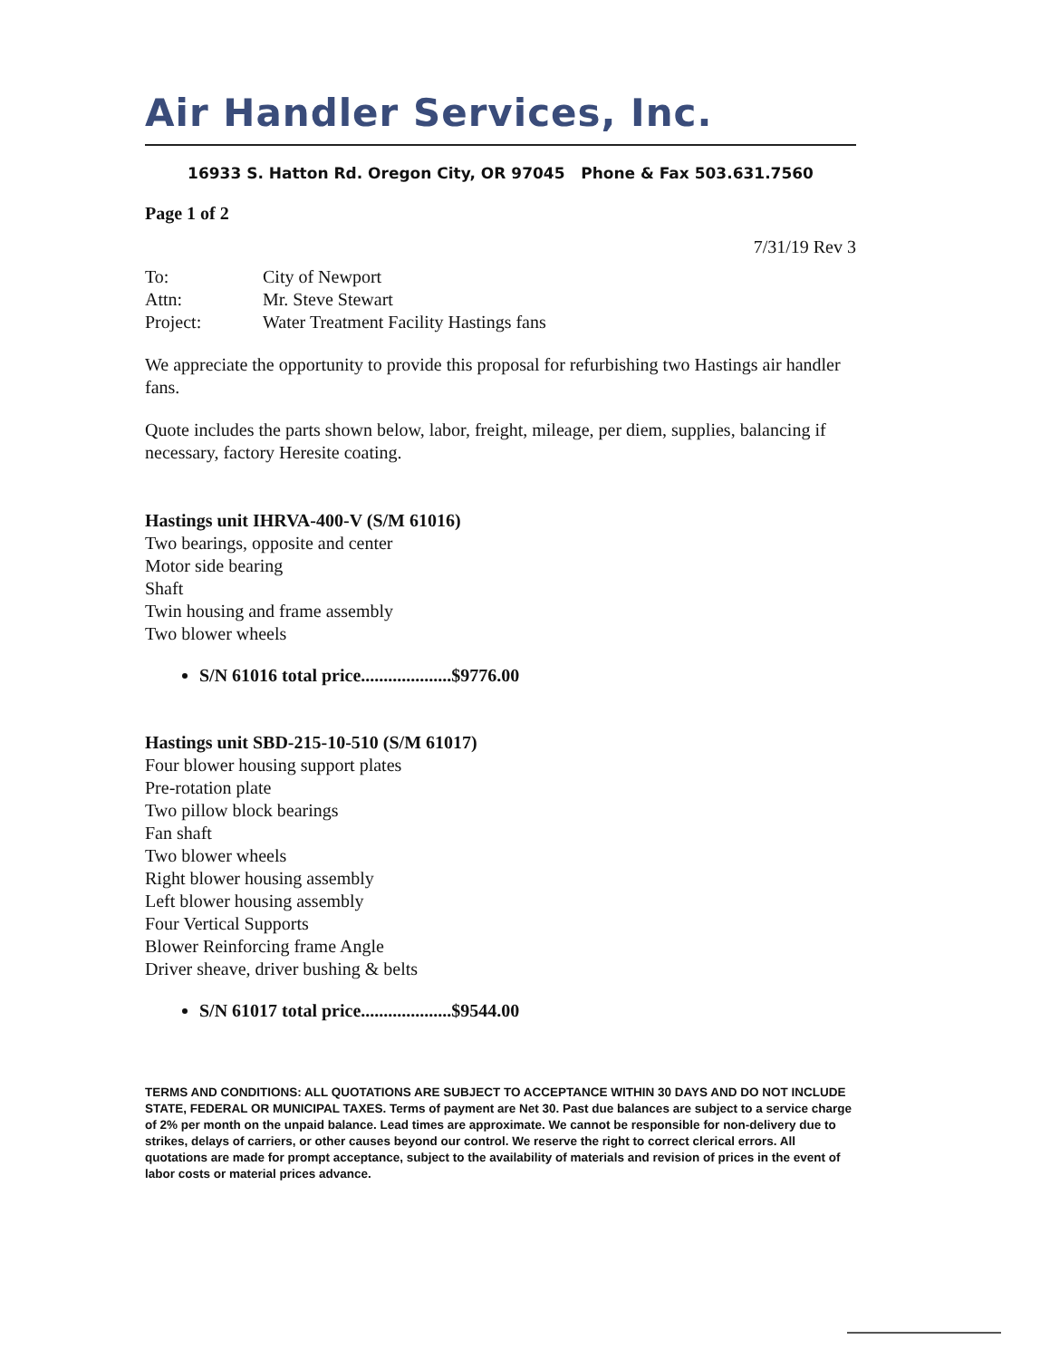Air Handler Services, Inc.
16933 S. Hatton Rd. Oregon City, OR 97045 Phone & Fax 503.631.7560
Page 1 of 2
7/31/19 Rev 3
| To: | City of Newport |
| Attn: | Mr. Steve Stewart |
| Project: | Water Treatment Facility Hastings fans |
We appreciate the opportunity to provide this proposal for refurbishing two Hastings air handler fans.
Quote includes the parts shown below, labor, freight, mileage, per diem, supplies, balancing if necessary, factory Heresite coating.
Hastings unit IHRVA-400-V (S/M 61016)
Two bearings, opposite and center
Motor side bearing
Shaft
Twin housing and frame assembly
Two blower wheels
S/N 61016 total price....................$9776.00
Hastings unit SBD-215-10-510 (S/M 61017)
Four blower housing support plates
Pre-rotation plate
Two pillow block bearings
Fan shaft
Two blower wheels
Right blower housing assembly
Left blower housing assembly
Four Vertical Supports
Blower Reinforcing frame Angle
Driver sheave, driver bushing & belts
S/N 61017 total price....................$9544.00
TERMS AND CONDITIONS: ALL QUOTATIONS ARE SUBJECT TO ACCEPTANCE WITHIN 30 DAYS AND DO NOT INCLUDE STATE, FEDERAL OR MUNICIPAL TAXES. Terms of payment are Net 30. Past due balances are subject to a service charge of 2% per month on the unpaid balance. Lead times are approximate. We cannot be responsible for non-delivery due to strikes, delays of carriers, or other causes beyond our control. We reserve the right to correct clerical errors. All quotations are made for prompt acceptance, subject to the availability of materials and revision of prices in the event of labor costs or material prices advance.